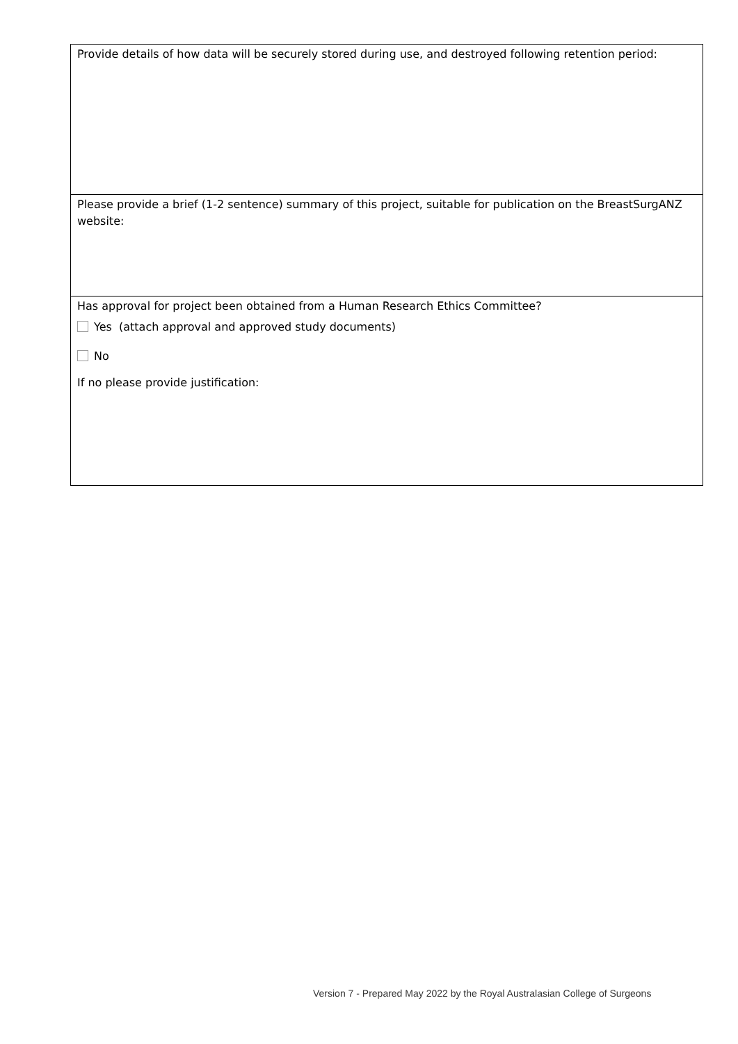| Provide details of how data will be securely stored during use, and destroyed following retention period: |
| Please provide a brief (1-2 sentence) summary of this project, suitable for publication on the BreastSurgANZ website: |
| Has approval for project been obtained from a Human Research Ethics Committee? Yes (attach approval and approved study documents) No If no please provide justification: |
Version 7 - Prepared May 2022 by the Royal Australasian College of Surgeons